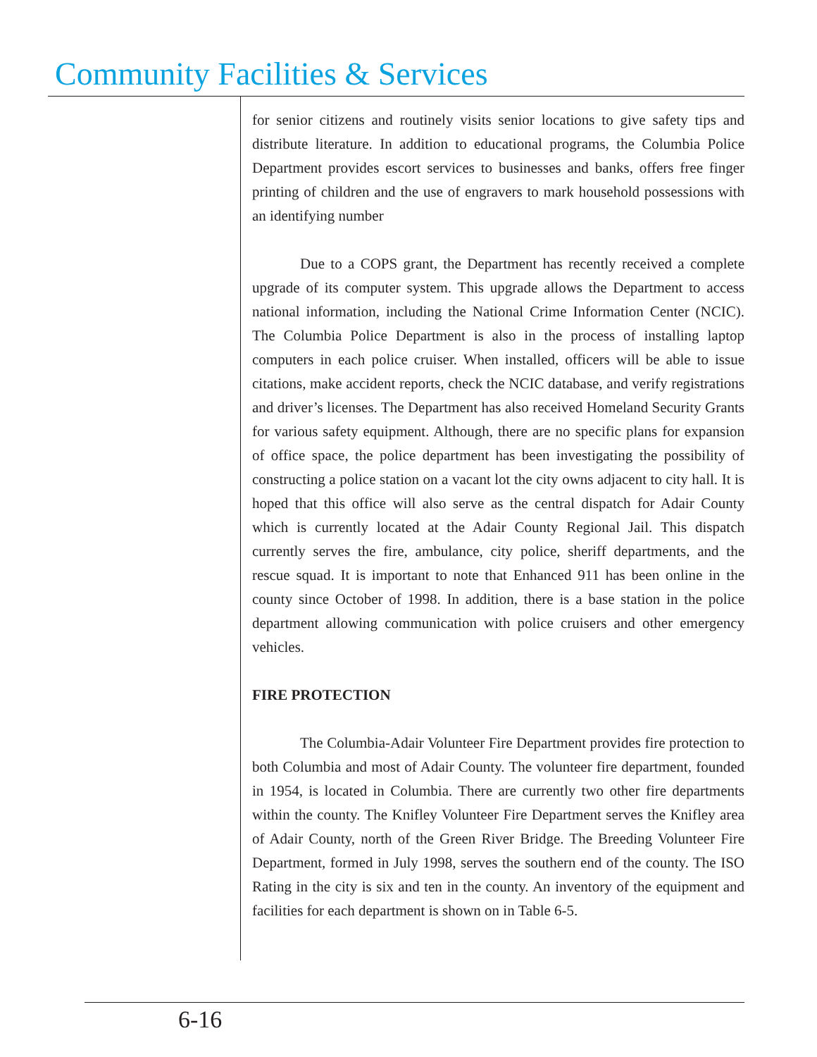Community Facilities & Services
for senior citizens and routinely visits senior locations to give safety tips and distribute literature. In addition to educational programs, the Columbia Police Department provides escort services to businesses and banks, offers free finger printing of children and the use of engravers to mark household possessions with an identifying number
Due to a COPS grant, the Department has recently received a complete upgrade of its computer system. This upgrade allows the Department to access national information, including the National Crime Information Center (NCIC). The Columbia Police Department is also in the process of installing laptop computers in each police cruiser. When installed, officers will be able to issue citations, make accident reports, check the NCIC database, and verify registrations and driver’s licenses. The Department has also received Homeland Security Grants for various safety equipment. Although, there are no specific plans for expansion of office space, the police department has been investigating the possibility of constructing a police station on a vacant lot the city owns adjacent to city hall. It is hoped that this office will also serve as the central dispatch for Adair County which is currently located at the Adair County Regional Jail. This dispatch currently serves the fire, ambulance, city police, sheriff departments, and the rescue squad. It is important to note that Enhanced 911 has been online in the county since October of 1998. In addition, there is a base station in the police department allowing communication with police cruisers and other emergency vehicles.
FIRE PROTECTION
The Columbia-Adair Volunteer Fire Department provides fire protection to both Columbia and most of Adair County. The volunteer fire department, founded in 1954, is located in Columbia. There are currently two other fire departments within the county. The Knifley Volunteer Fire Department serves the Knifley area of Adair County, north of the Green River Bridge. The Breeding Volunteer Fire Department, formed in July 1998, serves the southern end of the county. The ISO Rating in the city is six and ten in the county. An inventory of the equipment and facilities for each department is shown on in Table 6-5.
6-16